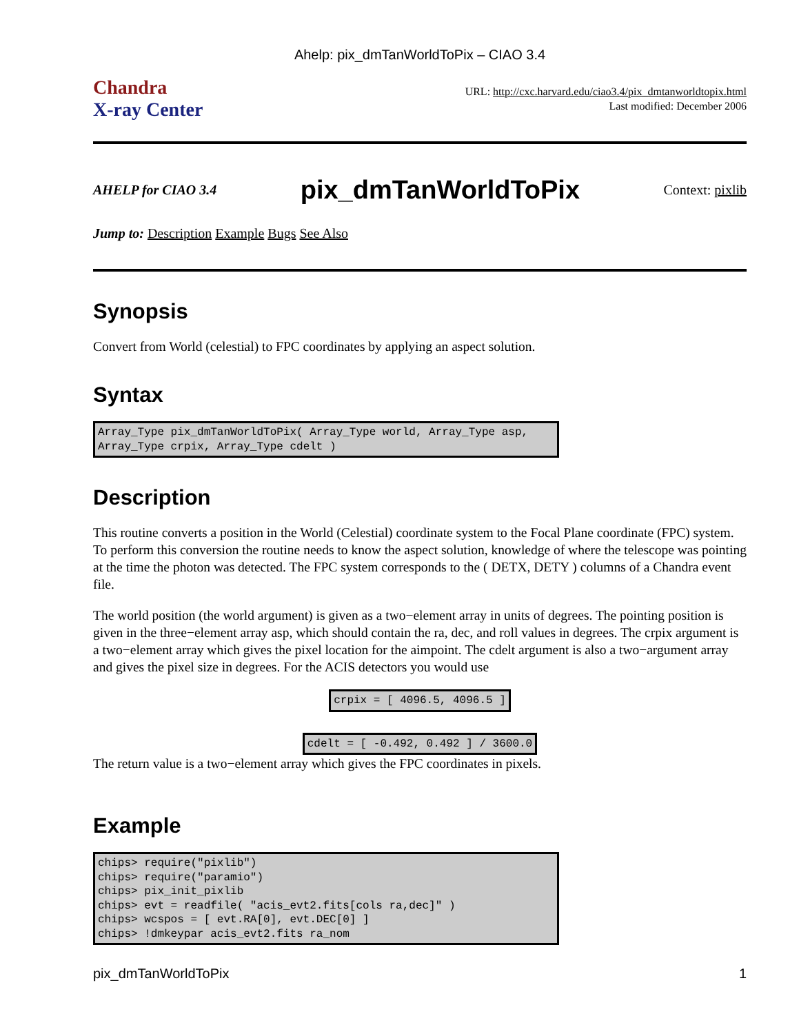Ahelp: pix_dmTanWorldToPix – CIAO 3.4
Chandra
X-ray Center
URL: http://cxc.harvard.edu/ciao3.4/pix_dmtanworldtopix.html
Last modified: December 2006
AHELP for CIAO 3.4
pix_dmTanWorldToPix
Context: pixlib
Jump to: Description Example Bugs See Also
Synopsis
Convert from World (celestial) to FPC coordinates by applying an aspect solution.
Syntax
Array_Type pix_dmTanWorldToPix( Array_Type world, Array_Type asp,
Array_Type crpix, Array_Type cdelt )
Description
This routine converts a position in the World (Celestial) coordinate system to the Focal Plane coordinate (FPC) system. To perform this conversion the routine needs to know the aspect solution, knowledge of where the telescope was pointing at the time the photon was detected. The FPC system corresponds to the ( DETX, DETY ) columns of a Chandra event file.
The world position (the world argument) is given as a two−element array in units of degrees. The pointing position is given in the three−element array asp, which should contain the ra, dec, and roll values in degrees. The crpix argument is a two−element array which gives the pixel location for the aimpoint. The cdelt argument is also a two−argument array and gives the pixel size in degrees. For the ACIS detectors you would use
crpix = [ 4096.5, 4096.5 ]
cdelt = [ -0.492, 0.492 ] / 3600.0
The return value is a two−element array which gives the FPC coordinates in pixels.
Example
chips> require("pixlib")
chips> require("paramio")
chips> pix_init_pixlib
chips> evt = readfile( "acis_evt2.fits[cols ra,dec]" )
chips> wcspos = [ evt.RA[0], evt.DEC[0] ]
chips> !dmkeypar acis_evt2.fits ra_nom
pix_dmTanWorldToPix 1